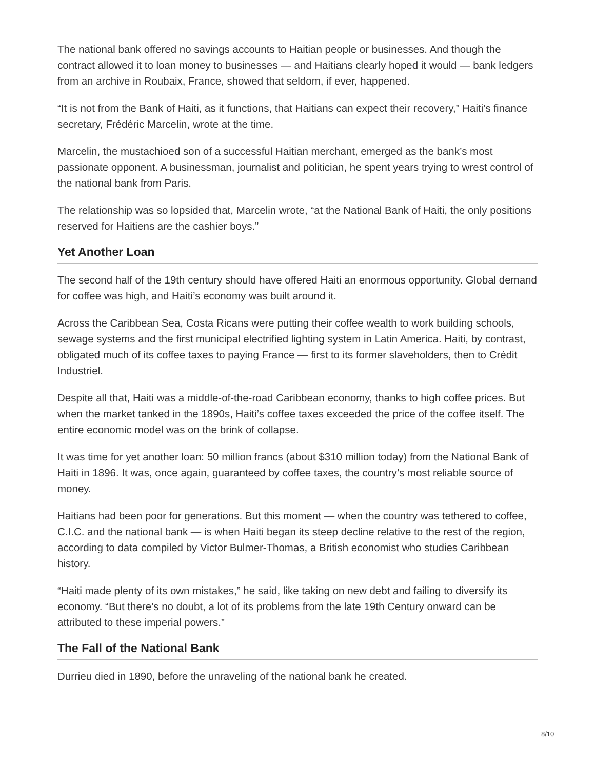The national bank offered no savings accounts to Haitian people or businesses. And though the contract allowed it to loan money to businesses — and Haitians clearly hoped it would — bank ledgers from an archive in Roubaix, France, showed that seldom, if ever, happened.
“It is not from the Bank of Haiti, as it functions, that Haitians can expect their recovery,” Haiti’s finance secretary, Frédéric Marcelin, wrote at the time.
Marcelin, the mustachioed son of a successful Haitian merchant, emerged as the bank’s most passionate opponent. A businessman, journalist and politician, he spent years trying to wrest control of the national bank from Paris.
The relationship was so lopsided that, Marcelin wrote, “at the National Bank of Haiti, the only positions reserved for Haitiens are the cashier boys.”
Yet Another Loan
The second half of the 19th century should have offered Haiti an enormous opportunity. Global demand for coffee was high, and Haiti’s economy was built around it.
Across the Caribbean Sea, Costa Ricans were putting their coffee wealth to work building schools, sewage systems and the first municipal electrified lighting system in Latin America. Haiti, by contrast, obligated much of its coffee taxes to paying France — first to its former slaveholders, then to Crédit Industriel.
Despite all that, Haiti was a middle-of-the-road Caribbean economy, thanks to high coffee prices. But when the market tanked in the 1890s, Haiti’s coffee taxes exceeded the price of the coffee itself. The entire economic model was on the brink of collapse.
It was time for yet another loan: 50 million francs (about $310 million today) from the National Bank of Haiti in 1896. It was, once again, guaranteed by coffee taxes, the country’s most reliable source of money.
Haitians had been poor for generations. But this moment — when the country was tethered to coffee, C.I.C. and the national bank — is when Haiti began its steep decline relative to the rest of the region, according to data compiled by Victor Bulmer-Thomas, a British economist who studies Caribbean history.
“Haiti made plenty of its own mistakes,” he said, like taking on new debt and failing to diversify its economy. “But there’s no doubt, a lot of its problems from the late 19th Century onward can be attributed to these imperial powers.”
The Fall of the National Bank
Durrieu died in 1890, before the unraveling of the national bank he created.
8/10